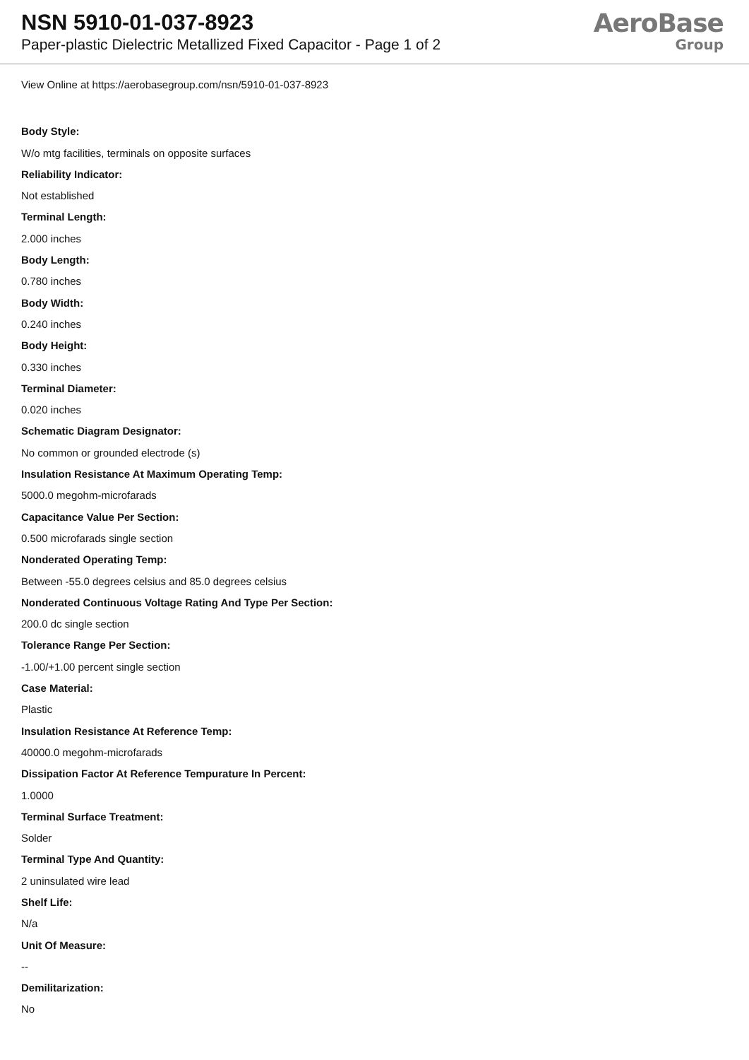NSN 5910-01-037-8923
Paper-plastic Dielectric Metallized Fixed Capacitor - Page 1 of 2
AeroBase
Group
View Online at https://aerobasegroup.com/nsn/5910-01-037-8923
Body Style:
W/o mtg facilities, terminals on opposite surfaces
Reliability Indicator:
Not established
Terminal Length:
2.000 inches
Body Length:
0.780 inches
Body Width:
0.240 inches
Body Height:
0.330 inches
Terminal Diameter:
0.020 inches
Schematic Diagram Designator:
No common or grounded electrode (s)
Insulation Resistance At Maximum Operating Temp:
5000.0 megohm-microfarads
Capacitance Value Per Section:
0.500 microfarads single section
Nonderated Operating Temp:
Between -55.0 degrees celsius and 85.0 degrees celsius
Nonderated Continuous Voltage Rating And Type Per Section:
200.0 dc single section
Tolerance Range Per Section:
-1.00/+1.00 percent single section
Case Material:
Plastic
Insulation Resistance At Reference Temp:
40000.0 megohm-microfarads
Dissipation Factor At Reference Tempurature In Percent:
1.0000
Terminal Surface Treatment:
Solder
Terminal Type And Quantity:
2 uninsulated wire lead
Shelf Life:
N/a
Unit Of Measure:
--
Demilitarization:
No